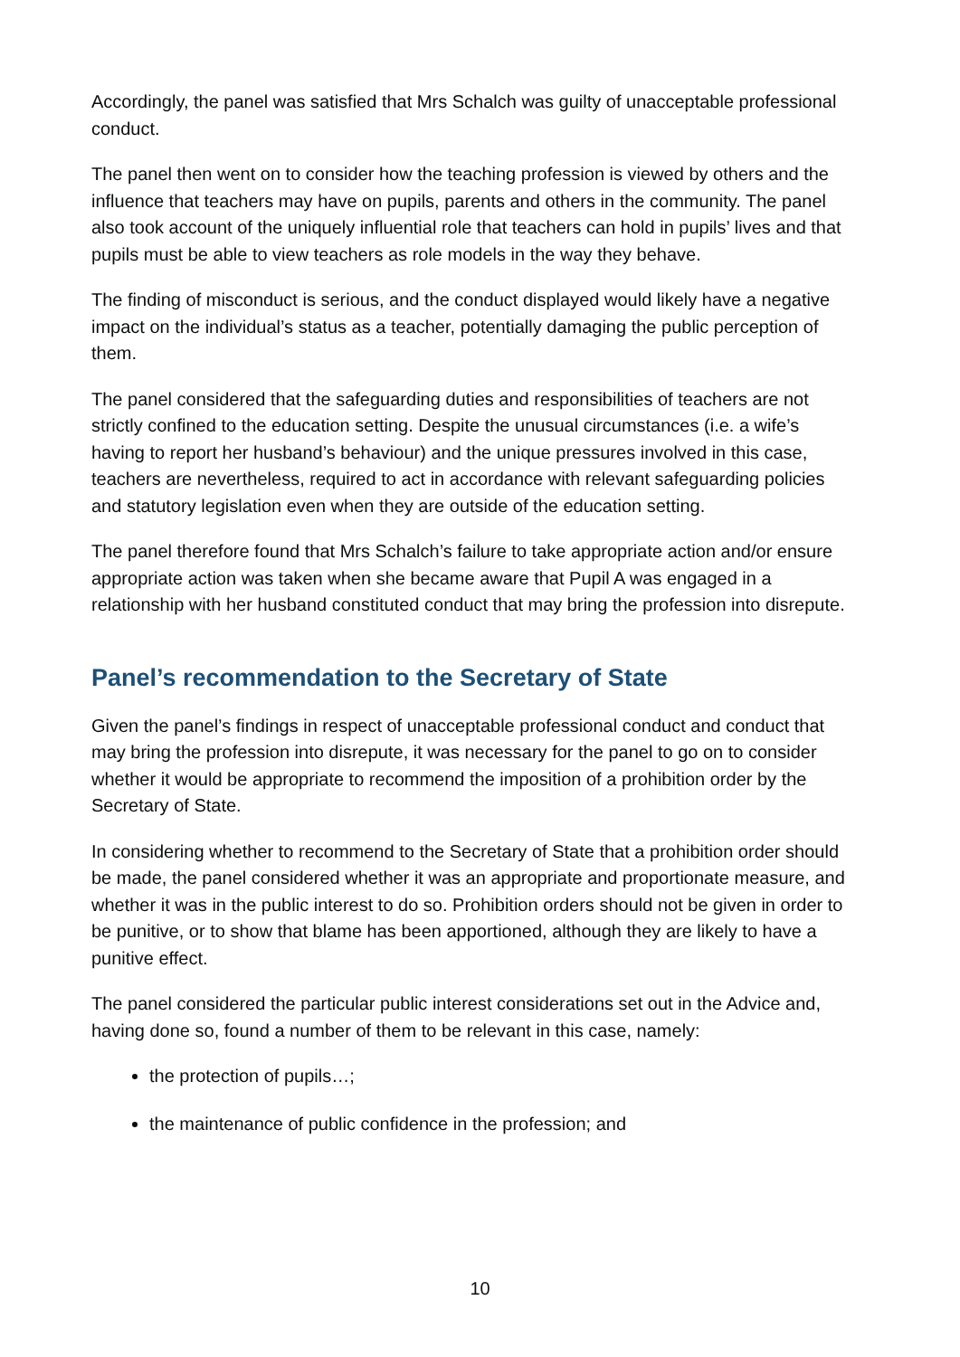Accordingly, the panel was satisfied that Mrs Schalch was guilty of unacceptable professional conduct.
The panel then went on to consider how the teaching profession is viewed by others and the influence that teachers may have on pupils, parents and others in the community. The panel also took account of the uniquely influential role that teachers can hold in pupils’ lives and that pupils must be able to view teachers as role models in the way they behave.
The finding of misconduct is serious, and the conduct displayed would likely have a negative impact on the individual’s status as a teacher, potentially damaging the public perception of them.
The panel considered that the safeguarding duties and responsibilities of teachers are not strictly confined to the education setting. Despite the unusual circumstances (i.e. a wife’s having to report her husband’s behaviour) and the unique pressures involved in this case, teachers are nevertheless, required to act in accordance with relevant safeguarding policies and statutory legislation even when they are outside of the education setting.
The panel therefore found that Mrs Schalch’s failure to take appropriate action and/or ensure appropriate action was taken when she became aware that Pupil A was engaged in a relationship with her husband constituted conduct that may bring the profession into disrepute.
Panel’s recommendation to the Secretary of State
Given the panel’s findings in respect of unacceptable professional conduct and conduct that may bring the profession into disrepute, it was necessary for the panel to go on to consider whether it would be appropriate to recommend the imposition of a prohibition order by the Secretary of State.
In considering whether to recommend to the Secretary of State that a prohibition order should be made, the panel considered whether it was an appropriate and proportionate measure, and whether it was in the public interest to do so. Prohibition orders should not be given in order to be punitive, or to show that blame has been apportioned, although they are likely to have a punitive effect.
The panel considered the particular public interest considerations set out in the Advice and, having done so, found a number of them to be relevant in this case, namely:
the protection of pupils…;
the maintenance of public confidence in the profession; and
10